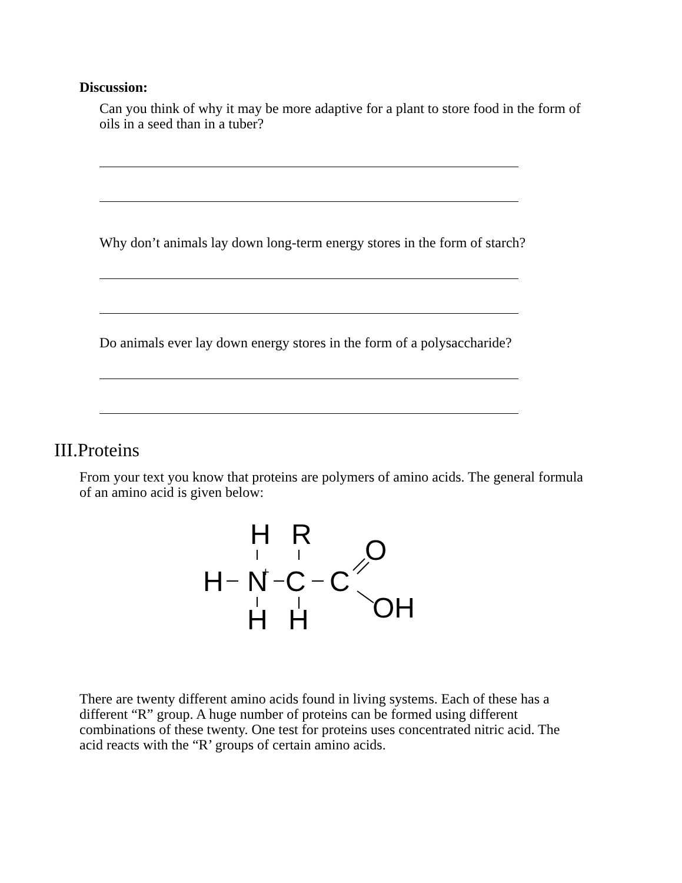Discussion:
Can you think of why it may be more adaptive for a plant to store food in the form of oils in a seed than in a tuber?
Why don’t animals lay down long-term energy stores in the form of starch?
Do animals ever lay down energy stores in the form of a polysaccharide?
III.Proteins
From your text you know that proteins are polymers of amino acids. The general formula of an amino acid is given below:
H
R
O
H
N
+
C
C
H
H
OH
There are twenty different amino acids found in living systems. Each of these has a different “R” group. A huge number of proteins can be formed using different combinations of these twenty. One test for proteins uses concentrated nitric acid. The acid reacts with the “R’ groups of certain amino acids.